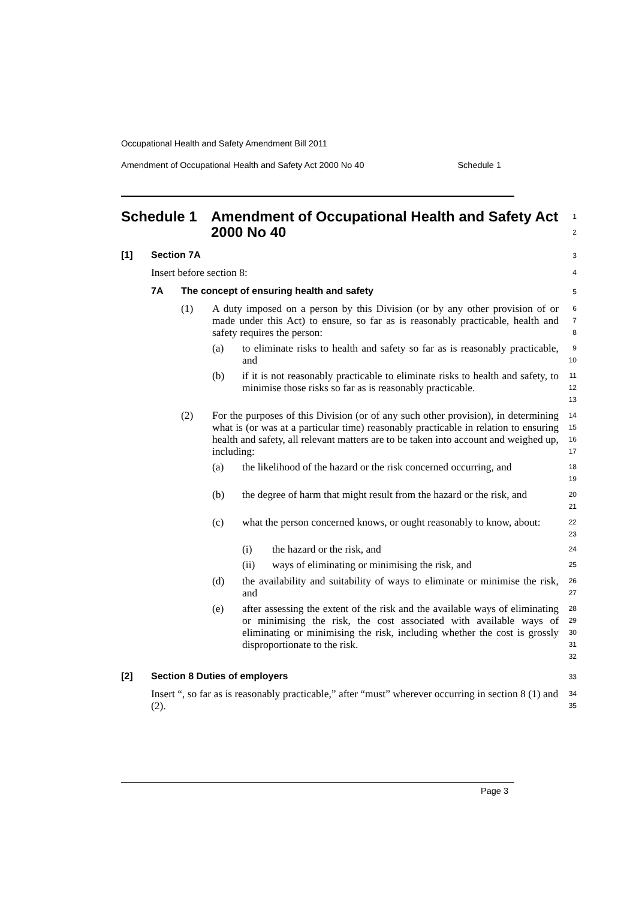Occupational Health and Safety Amendment Bill 2011
Amendment of Occupational Health and Safety Act 2000 No 40 Schedule 1
Schedule 1 Amendment of Occupational Health and Safety Act 2000 No 40
1
2
[1] Section 7A
3
Insert before section 8:
4
7A The concept of ensuring health and safety
5
(1)
A duty imposed on a person by this Division (or by any other provision of or made under this Act) to ensure, so far as is reasonably practicable, health and safety requires the person:
6
7
8
(a)
to eliminate risks to health and safety so far as is reasonably practicable, and
9
10
(b)
if it is not reasonably practicable to eliminate risks to health and safety, to minimise those risks so far as is reasonably practicable.
11
12
13
(2)
For the purposes of this Division (or of any such other provision), in determining what is (or was at a particular time) reasonably practicable in relation to ensuring health and safety, all relevant matters are to be taken into account and weighed up, including:
14
15
16
17
(a)
the likelihood of the hazard or the risk concerned occurring, and
18
19
(b)
the degree of harm that might result from the hazard or the risk, and
20
21
(c)
what the person concerned knows, or ought reasonably to know, about:
22
23
(i)
the hazard or the risk, and
24
(ii)
ways of eliminating or minimising the risk, and
25
(d)
the availability and suitability of ways to eliminate or minimise the risk, and
26
27
(e)
after assessing the extent of the risk and the available ways of eliminating or minimising the risk, the cost associated with available ways of eliminating or minimising the risk, including whether the cost is grossly disproportionate to the risk.
28
29
30
31
32
[2] Section 8 Duties of employers
33
Insert “, so far as is reasonably practicable,” after “must” wherever occurring in section 8 (1) and (2).
34
35
Page 3